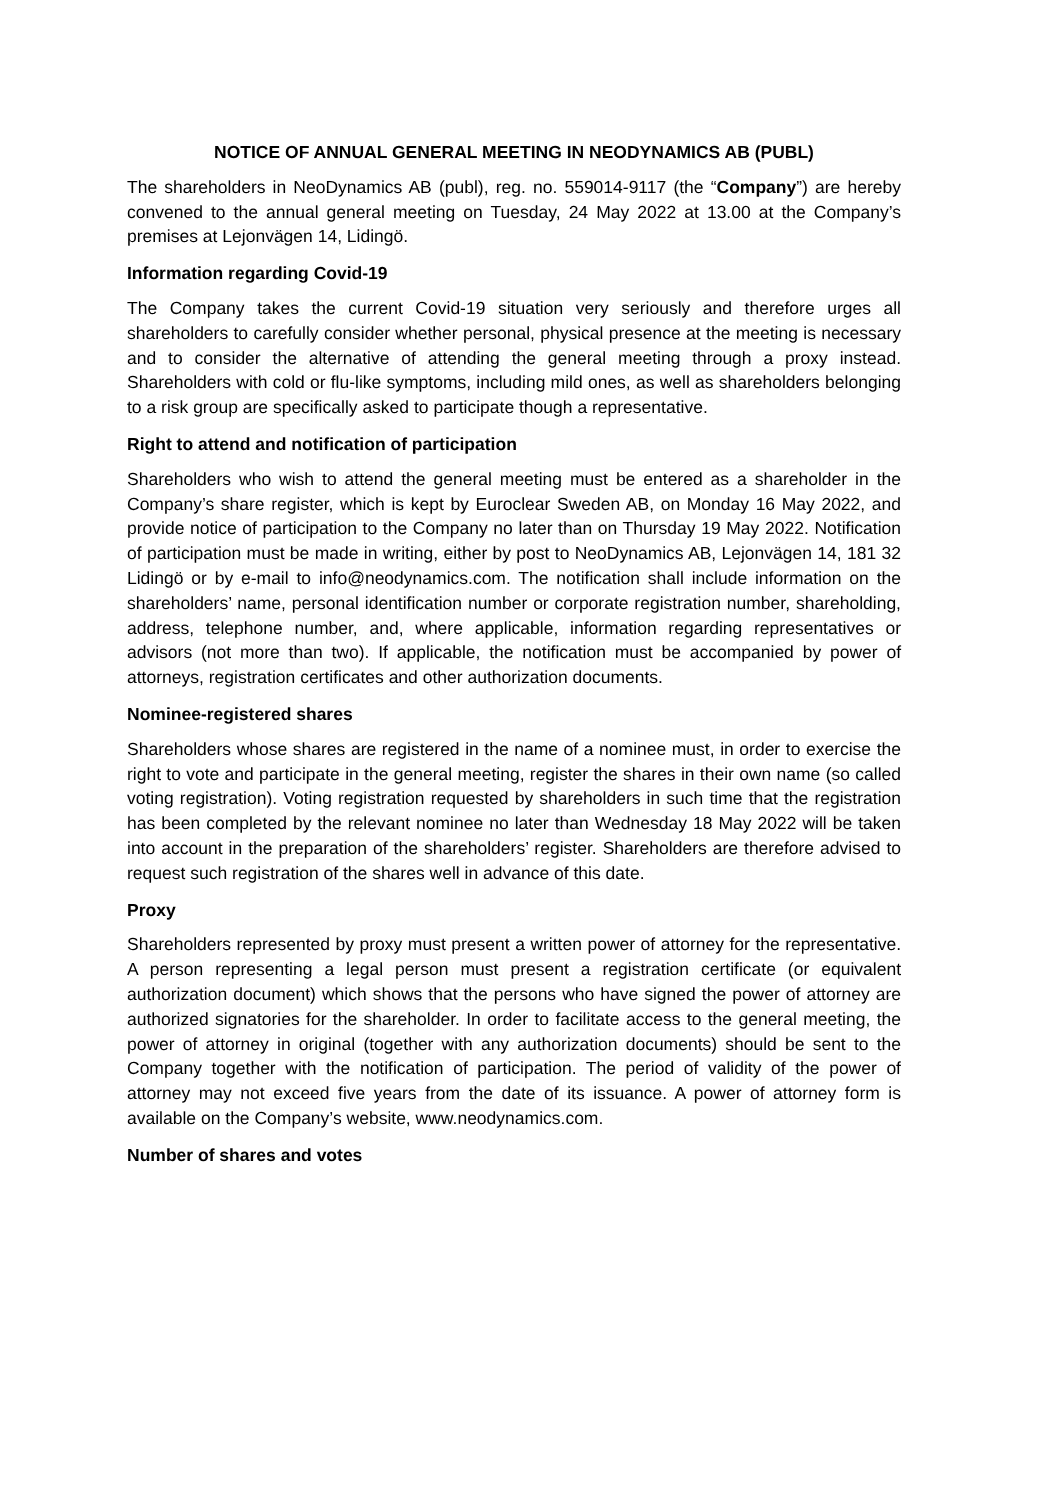NOTICE OF ANNUAL GENERAL MEETING IN NEODYNAMICS AB (PUBL)
The shareholders in NeoDynamics AB (publ), reg. no. 559014-9117 (the “Company”) are hereby convened to the annual general meeting on Tuesday, 24 May 2022 at 13.00 at the Company’s premises at Lejonvägen 14, Lidingö.
Information regarding Covid-19
The Company takes the current Covid-19 situation very seriously and therefore urges all shareholders to carefully consider whether personal, physical presence at the meeting is necessary and to consider the alternative of attending the general meeting through a proxy instead. Shareholders with cold or flu-like symptoms, including mild ones, as well as shareholders belonging to a risk group are specifically asked to participate though a representative.
Right to attend and notification of participation
Shareholders who wish to attend the general meeting must be entered as a shareholder in the Company’s share register, which is kept by Euroclear Sweden AB, on Monday 16 May 2022, and provide notice of participation to the Company no later than on Thursday 19 May 2022. Notification of participation must be made in writing, either by post to NeoDynamics AB, Lejonvägen 14, 181 32 Lidingö or by e-mail to info@neodynamics.com. The notification shall include information on the shareholders’ name, personal identification number or corporate registration number, shareholding, address, telephone number, and, where applicable, information regarding representatives or advisors (not more than two). If applicable, the notification must be accompanied by power of attorneys, registration certificates and other authorization documents.
Nominee-registered shares
Shareholders whose shares are registered in the name of a nominee must, in order to exercise the right to vote and participate in the general meeting, register the shares in their own name (so called voting registration). Voting registration requested by shareholders in such time that the registration has been completed by the relevant nominee no later than Wednesday 18 May 2022 will be taken into account in the preparation of the shareholders’ register. Shareholders are therefore advised to request such registration of the shares well in advance of this date.
Proxy
Shareholders represented by proxy must present a written power of attorney for the representative. A person representing a legal person must present a registration certificate (or equivalent authorization document) which shows that the persons who have signed the power of attorney are authorized signatories for the shareholder. In order to facilitate access to the general meeting, the power of attorney in original (together with any authorization documents) should be sent to the Company together with the notification of participation. The period of validity of the power of attorney may not exceed five years from the date of its issuance. A power of attorney form is available on the Company’s website, www.neodynamics.com.
Number of shares and votes